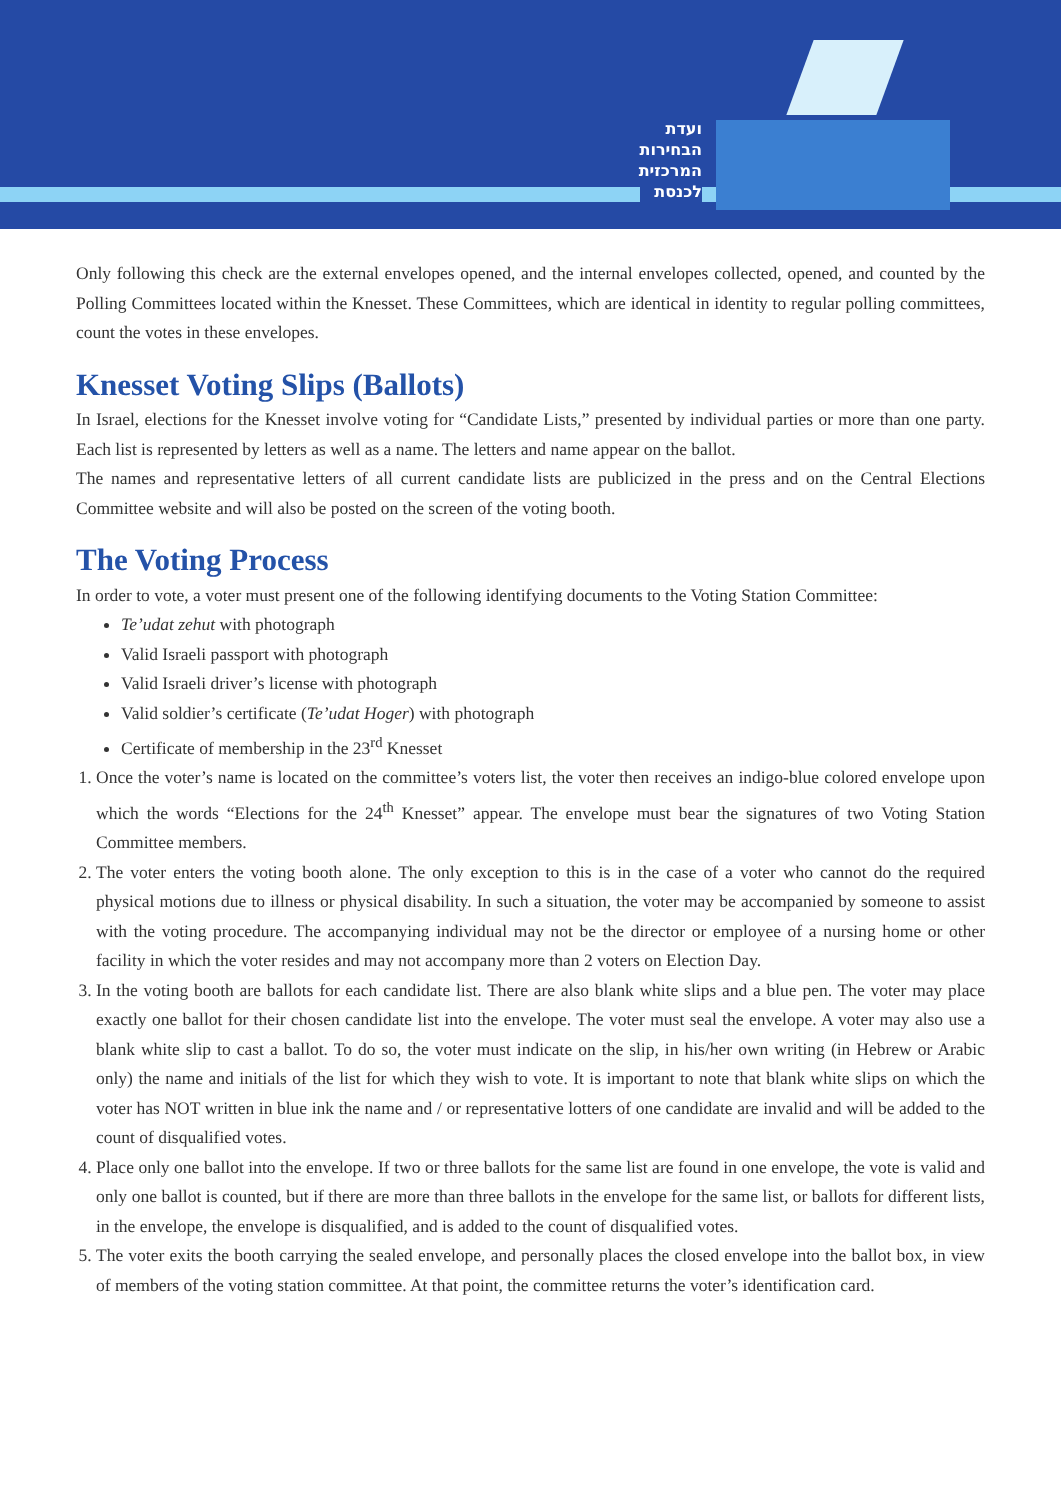ועדת
הבחירות
המרכזית
לכנסת
Only following this check are the external envelopes opened, and the internal envelopes collected, opened, and counted by the Polling Committees located within the Knesset. These Committees, which are identical in identity to regular polling committees, count the votes in these envelopes.
Knesset Voting Slips (Ballots)
In Israel, elections for the Knesset involve voting for “Candidate Lists,” presented by individual parties or more than one party. Each list is represented by letters as well as a name. The letters and name appear on the ballot.
The names and representative letters of all current candidate lists are publicized in the press and on the Central Elections Committee website and will also be posted on the screen of the voting booth.
The Voting Process
In order to vote, a voter must present one of the following identifying documents to the Voting Station Committee:
Te’udat zehut with photograph
Valid Israeli passport with photograph
Valid Israeli driver’s license with photograph
Valid soldier’s certificate (Te’udat Hoger) with photograph
Certificate of membership in the 23<sup>rd</sup> Knesset
1. Once the voter’s name is located on the committee’s voters list, the voter then receives an indigo-blue colored envelope upon which the words “Elections for the 24<sup>th</sup> Knesset” appear. The envelope must bear the signatures of two Voting Station Committee members.
2. The voter enters the voting booth alone. The only exception to this is in the case of a voter who cannot do the required physical motions due to illness or physical disability. In such a situation, the voter may be accompanied by someone to assist with the voting procedure. The accompanying individual may not be the director or employee of a nursing home or other facility in which the voter resides and may not accompany more than 2 voters on Election Day.
3. In the voting booth are ballots for each candidate list. There are also blank white slips and a blue pen. The voter may place exactly one ballot for their chosen candidate list into the envelope. The voter must seal the envelope. A voter may also use a blank white slip to cast a ballot. To do so, the voter must indicate on the slip, in his/her own writing (in Hebrew or Arabic only) the name and initials of the list for which they wish to vote. It is important to note that blank white slips on which the voter has NOT written in blue ink the name and / or representative lotters of one candidate are invalid and will be added to the count of disqualified votes.
4. Place only one ballot into the envelope. If two or three ballots for the same list are found in one envelope, the vote is valid and only one ballot is counted, but if there are more than three ballots in the envelope for the same list, or ballots for different lists, in the envelope, the envelope is disqualified, and is added to the count of disqualified votes.
5. The voter exits the booth carrying the sealed envelope, and personally places the closed envelope into the ballot box, in view of members of the voting station committee. At that point, the committee returns the voter’s identification card.